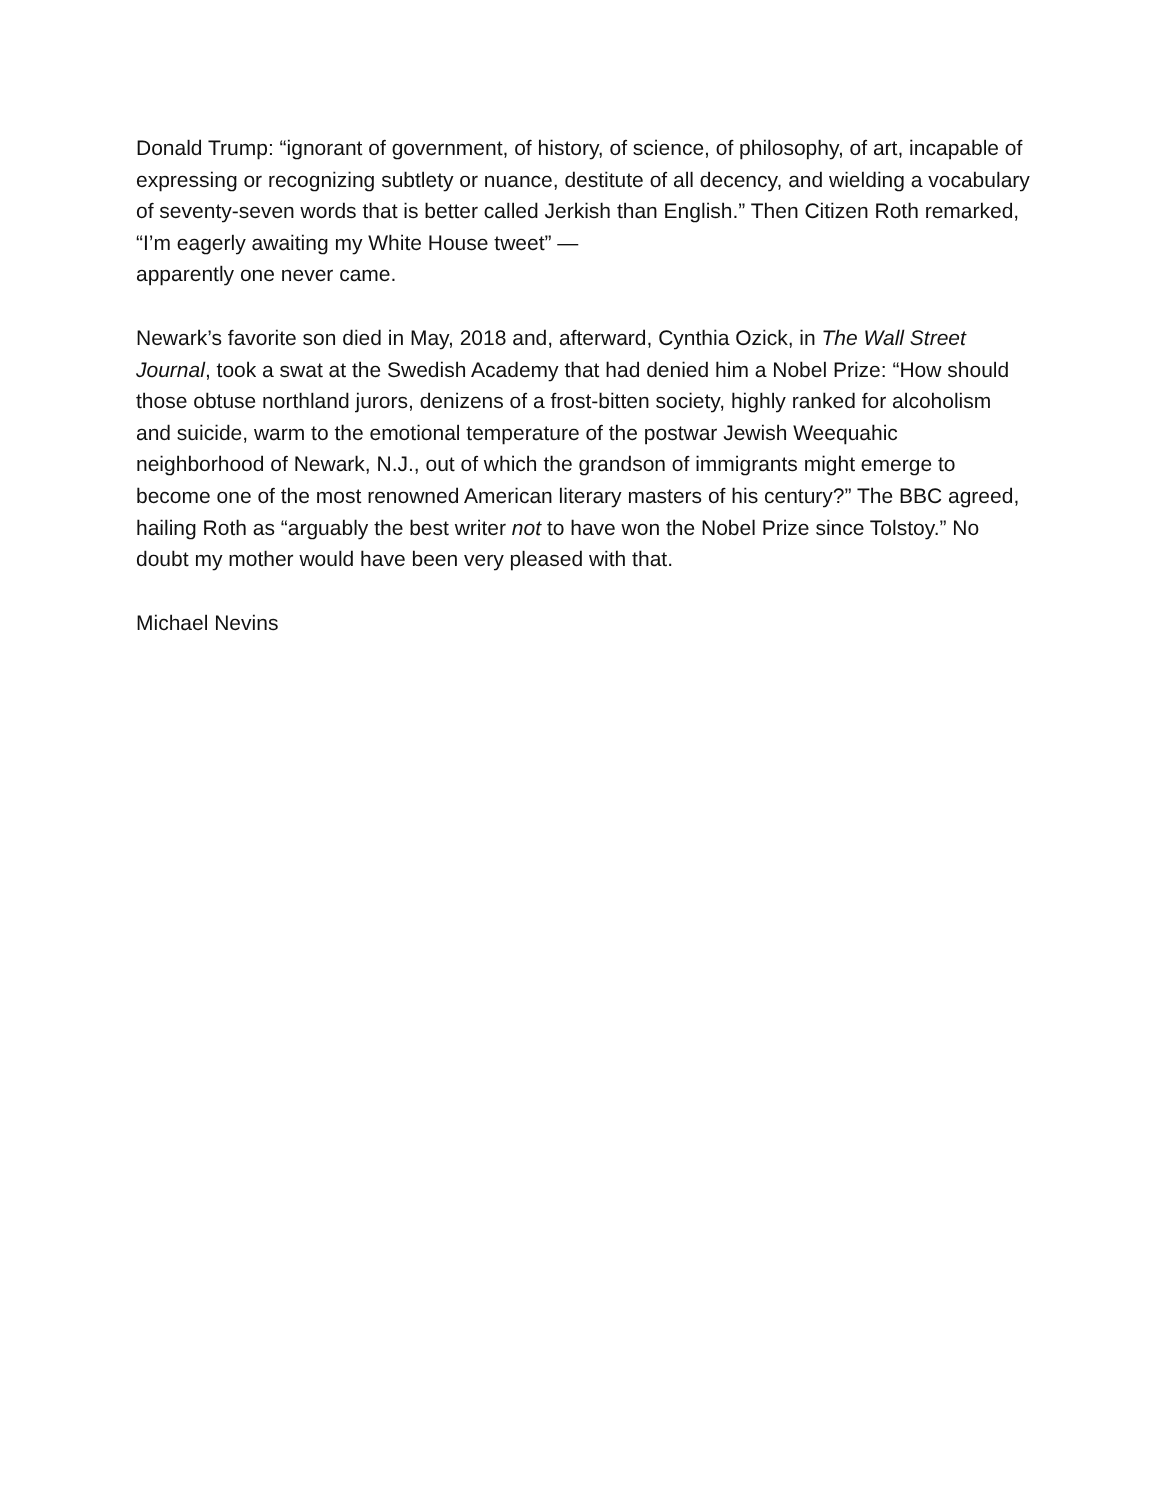Donald Trump: “ignorant of government, of history, of science, of philosophy, of art, incapable of expressing or recognizing subtlety or nuance, destitute of all decency, and wielding a vocabulary of seventy-seven words that is better called Jerkish than English.” Then Citizen Roth remarked, “I’m eagerly awaiting my White House tweet” —
apparently one never came.
Newark’s favorite son died in May, 2018 and, afterward, Cynthia Ozick, in The Wall Street Journal, took a swat at the Swedish Academy that had denied him a Nobel Prize: “How should those obtuse northland jurors, denizens of a frost-bitten society, highly ranked for alcoholism and suicide, warm to the emotional temperature of the postwar Jewish Weequahic neighborhood of Newark, N.J., out of which the grandson of immigrants might emerge to become one of the most renowned American literary masters of his century?” The BBC agreed, hailing Roth as “arguably the best writer not to have won the Nobel Prize since Tolstoy.” No doubt my mother would have been very pleased with that.
Michael Nevins